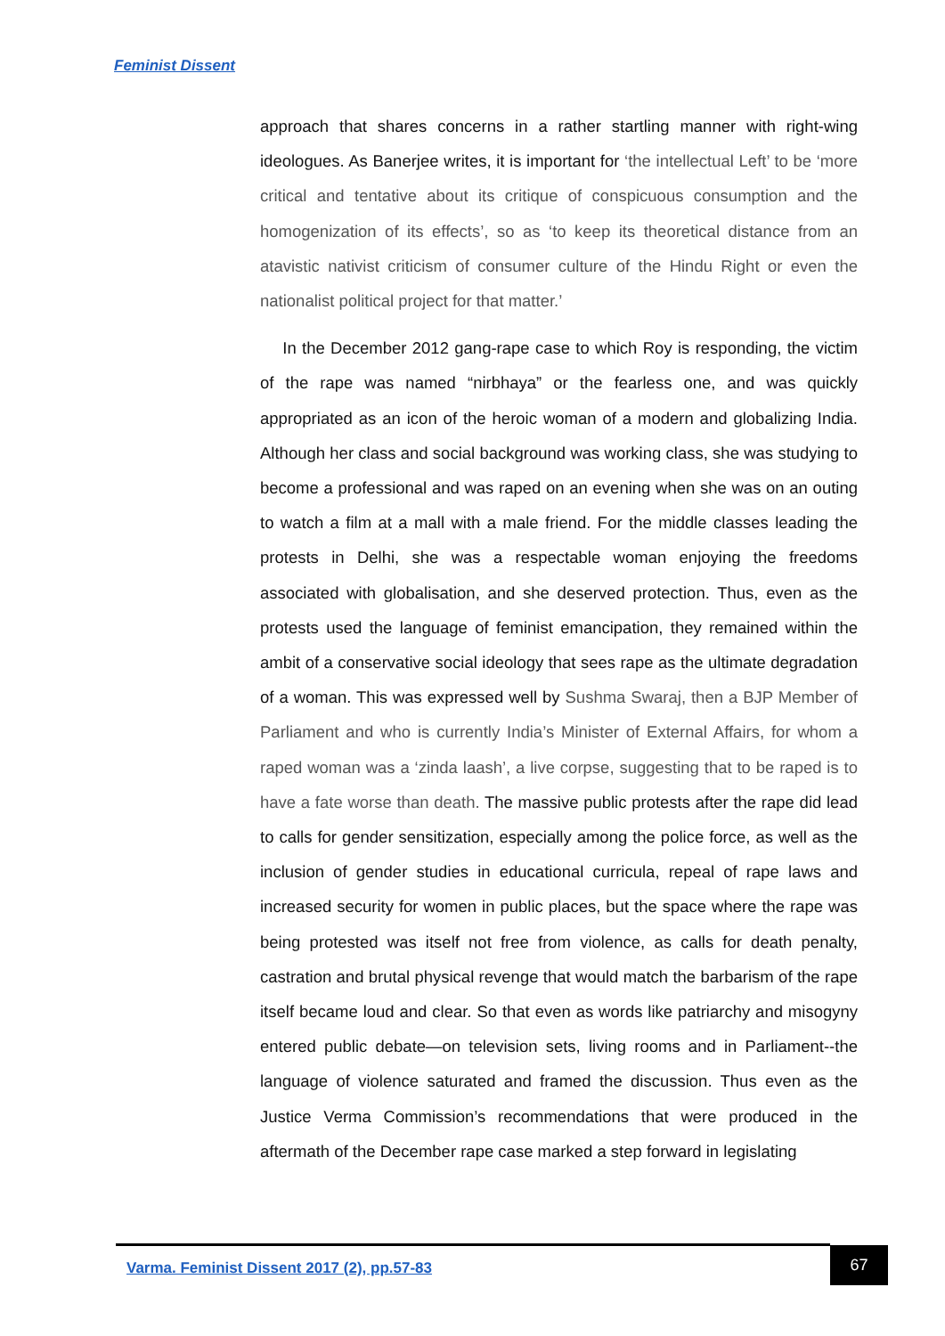Feminist Dissent
approach that shares concerns in a rather startling manner with right-wing ideologues. As Banerjee writes, it is important for ‘the intellectual Left’ to be ‘more critical and tentative about its critique of conspicuous consumption and the homogenization of its effects’, so as ‘to keep its theoretical distance from an atavistic nativist criticism of consumer culture of the Hindu Right or even the nationalist political project for that matter.’
In the December 2012 gang-rape case to which Roy is responding, the victim of the rape was named “nirbhaya” or the fearless one, and was quickly appropriated as an icon of the heroic woman of a modern and globalizing India. Although her class and social background was working class, she was studying to become a professional and was raped on an evening when she was on an outing to watch a film at a mall with a male friend. For the middle classes leading the protests in Delhi, she was a respectable woman enjoying the freedoms associated with globalisation, and she deserved protection. Thus, even as the protests used the language of feminist emancipation, they remained within the ambit of a conservative social ideology that sees rape as the ultimate degradation of a woman. This was expressed well by Sushma Swaraj, then a BJP Member of Parliament and who is currently India’s Minister of External Affairs, for whom a raped woman was a ‘zinda laash’, a live corpse, suggesting that to be raped is to have a fate worse than death. The massive public protests after the rape did lead to calls for gender sensitization, especially among the police force, as well as the inclusion of gender studies in educational curricula, repeal of rape laws and increased security for women in public places, but the space where the rape was being protested was itself not free from violence, as calls for death penalty, castration and brutal physical revenge that would match the barbarism of the rape itself became loud and clear. So that even as words like patriarchy and misogyny entered public debate—on television sets, living rooms and in Parliament--the language of violence saturated and framed the discussion. Thus even as the Justice Verma Commission’s recommendations that were produced in the aftermath of the December rape case marked a step forward in legislating
Varma. Feminist Dissent 2017 (2), pp.57-83
67